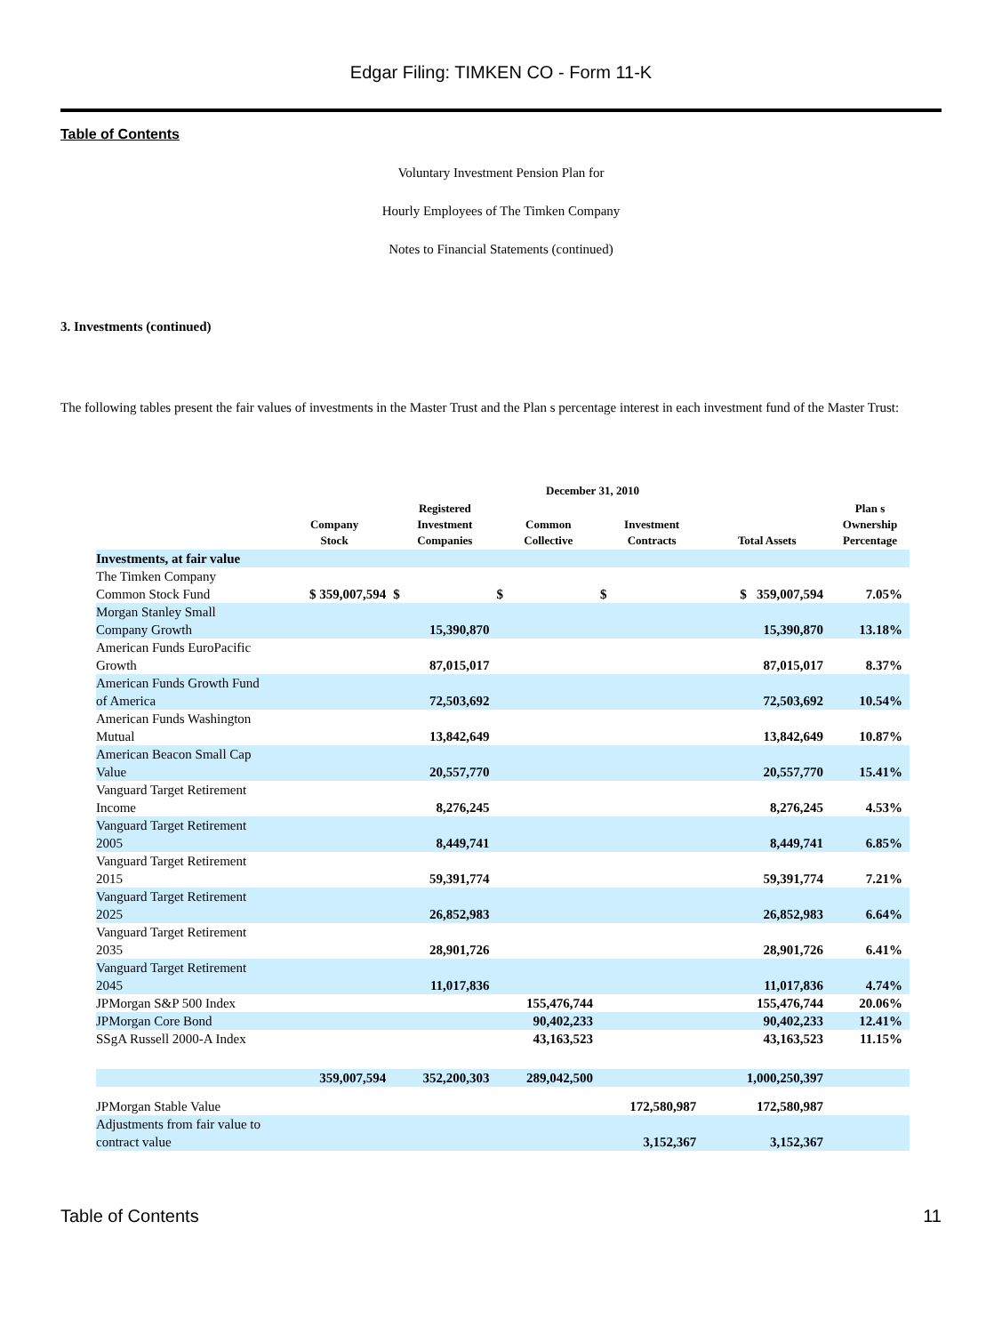Edgar Filing: TIMKEN CO - Form 11-K
Table of Contents
Voluntary Investment Pension Plan for
Hourly Employees of The Timken Company
Notes to Financial Statements (continued)
3. Investments (continued)
The following tables present the fair values of investments in the Master Trust and the Plan s percentage interest in each investment fund of the Master Trust:
| | December 31, 2010 | | | | | |
| --- | --- | --- | --- | --- | --- | --- |
| | Company Stock | Registered Investment Companies | Common Collective | Investment Contracts | Total Assets | Plan s Ownership Percentage |
| Investments, at fair value | | | | | | |
| The Timken Company Common Stock Fund | $ 359,007,594 | $ | $ | $ | $ 359,007,594 | 7.05% |
| Morgan Stanley Small Company Growth | | 15,390,870 | | | 15,390,870 | 13.18% |
| American Funds EuroPacific Growth | | 87,015,017 | | | 87,015,017 | 8.37% |
| American Funds Growth Fund of America | | 72,503,692 | | | 72,503,692 | 10.54% |
| American Funds Washington Mutual | | 13,842,649 | | | 13,842,649 | 10.87% |
| American Beacon Small Cap Value | | 20,557,770 | | | 20,557,770 | 15.41% |
| Vanguard Target Retirement Income | | 8,276,245 | | | 8,276,245 | 4.53% |
| Vanguard Target Retirement 2005 | | 8,449,741 | | | 8,449,741 | 6.85% |
| Vanguard Target Retirement 2015 | | 59,391,774 | | | 59,391,774 | 7.21% |
| Vanguard Target Retirement 2025 | | 26,852,983 | | | 26,852,983 | 6.64% |
| Vanguard Target Retirement 2035 | | 28,901,726 | | | 28,901,726 | 6.41% |
| Vanguard Target Retirement 2045 | | 11,017,836 | | | 11,017,836 | 4.74% |
| JPMorgan S&P 500 Index | | | 155,476,744 | | 155,476,744 | 20.06% |
| JPMorgan Core Bond | | | 90,402,233 | | 90,402,233 | 12.41% |
| SSgA Russell 2000-A Index | | | 43,163,523 | | 43,163,523 | 11.15% |
| | 359,007,594 | 352,200,303 | 289,042,500 | | 1,000,250,397 | |
| JPMorgan Stable Value | | | | 172,580,987 | 172,580,987 | |
| Adjustments from fair value to contract value | | | | 3,152,367 | 3,152,367 | |
Table of Contents 11